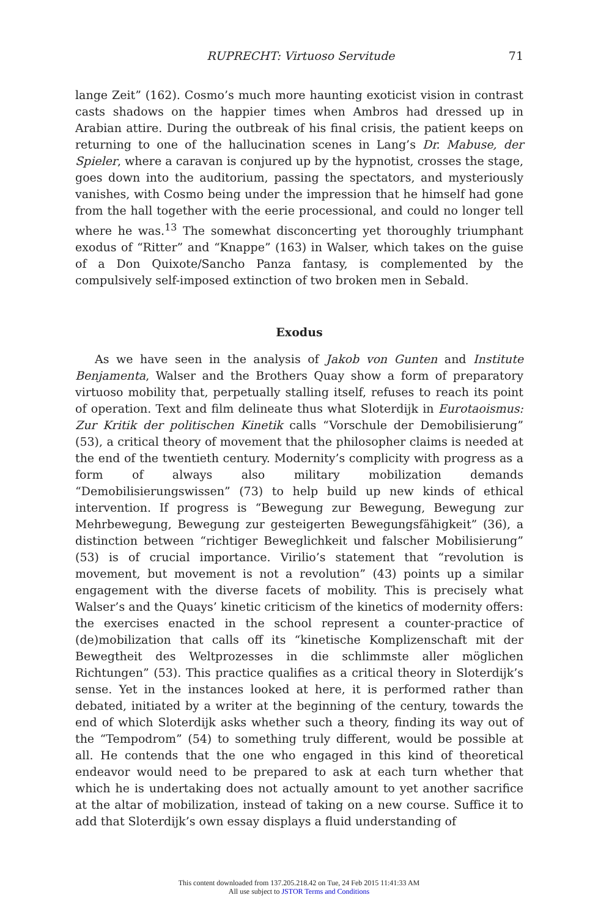RUPRECHT: Virtuoso Servitude 71
lange Zeit” (162). Cosmo’s much more haunting exoticist vision in contrast casts shadows on the happier times when Ambros had dressed up in Arabian attire. During the outbreak of his final crisis, the patient keeps on returning to one of the hallucination scenes in Lang’s Dr. Mabuse, der Spieler, where a caravan is conjured up by the hypnotist, crosses the stage, goes down into the auditorium, passing the spectators, and mysteriously vanishes, with Cosmo being under the impression that he himself had gone from the hall together with the eerie processional, and could no longer tell where he was.<sup>13</sup> The somewhat disconcerting yet thoroughly triumphant exodus of “Ritter” and “Knappe” (163) in Walser, which takes on the guise of a Don Quixote/Sancho Panza fantasy, is complemented by the compulsively self-imposed extinction of two broken men in Sebald.
Exodus
As we have seen in the analysis of Jakob von Gunten and Institute Benjamenta, Walser and the Brothers Quay show a form of preparatory virtuoso mobility that, perpetually stalling itself, refuses to reach its point of operation. Text and film delineate thus what Sloterdijk in Eurotaoismus: Zur Kritik der politischen Kinetik calls “Vorschule der Demobilisierung” (53), a critical theory of movement that the philosopher claims is needed at the end of the twentieth century. Modernity’s complicity with progress as a form of always also military mobilization demands “Demobilisierungswissen” (73) to help build up new kinds of ethical intervention. If progress is “Bewegung zur Bewegung, Bewegung zur Mehrbewegung, Bewegung zur gesteigerten Bewegungsfähigkeit” (36), a distinction between “richtiger Beweglichkeit und falscher Mobilisierung” (53) is of crucial importance. Virilio’s statement that “revolution is movement, but movement is not a revolution” (43) points up a similar engagement with the diverse facets of mobility. This is precisely what Walser’s and the Quays’ kinetic criticism of the kinetics of modernity offers: the exercises enacted in the school represent a counter-practice of (de)mobilization that calls off its “kinetische Komplizenschaft mit der Bewegtheit des Weltprozesses in die schlimmste aller möglichen Richtungen” (53). This practice qualifies as a critical theory in Sloterdijk’s sense. Yet in the instances looked at here, it is performed rather than debated, initiated by a writer at the beginning of the century, towards the end of which Sloterdijk asks whether such a theory, finding its way out of the “Tempodrom” (54) to something truly different, would be possible at all. He contends that the one who engaged in this kind of theoretical endeavor would need to be prepared to ask at each turn whether that which he is undertaking does not actually amount to yet another sacrifice at the altar of mobilization, instead of taking on a new course. Suffice it to add that Sloterdijk’s own essay displays a fluid understanding of
This content downloaded from 137.205.218.42 on Tue, 24 Feb 2015 11:41:33 AM
All use subject to JSTOR Terms and Conditions